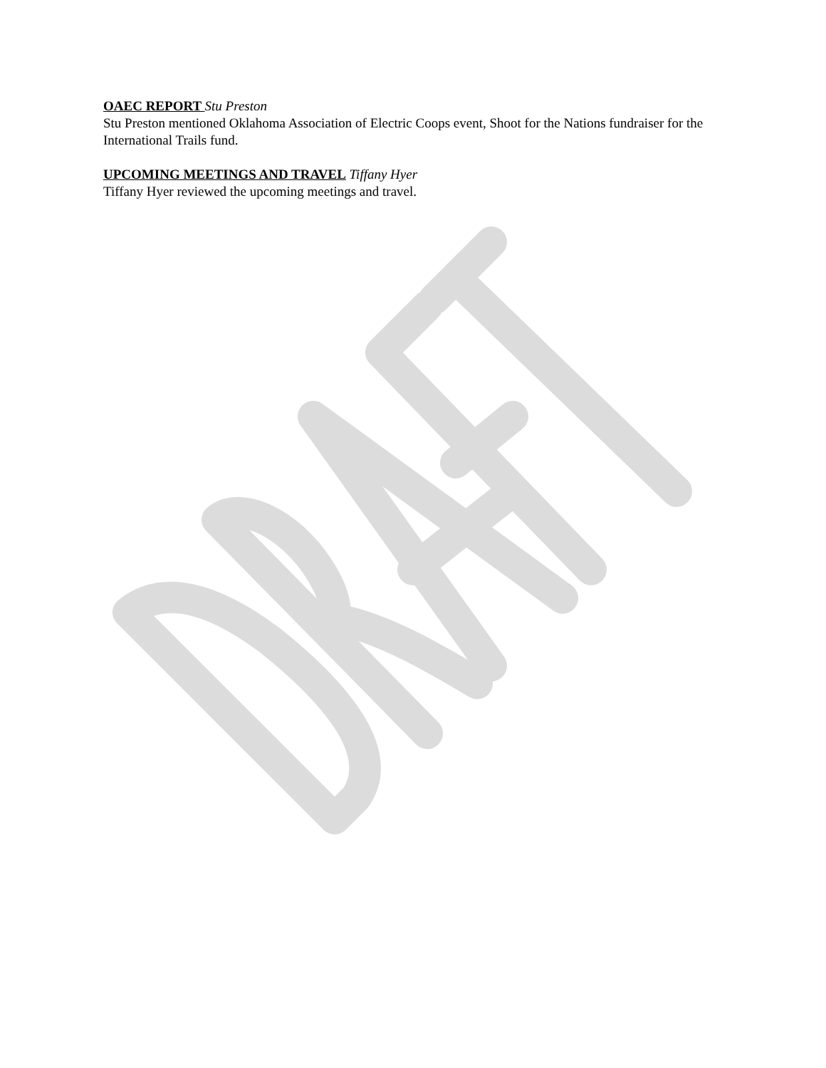OAEC REPORT Stu Preston
Stu Preston mentioned Oklahoma Association of Electric Coops event, Shoot for the Nations fundraiser for the International Trails fund.
UPCOMING MEETINGS AND TRAVEL Tiffany Hyer
Tiffany Hyer reviewed the upcoming meetings and travel.